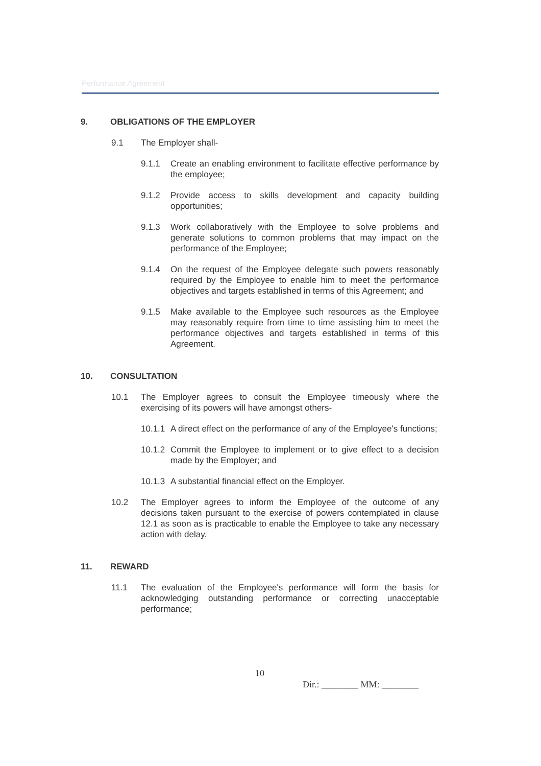Performance Agreement
9. OBLIGATIONS OF THE EMPLOYER
9.1 The Employer shall-
9.1.1 Create an enabling environment to facilitate effective performance by the employee;
9.1.2 Provide access to skills development and capacity building opportunities;
9.1.3 Work collaboratively with the Employee to solve problems and generate solutions to common problems that may impact on the performance of the Employee;
9.1.4 On the request of the Employee delegate such powers reasonably required by the Employee to enable him to meet the performance objectives and targets established in terms of this Agreement; and
9.1.5 Make available to the Employee such resources as the Employee may reasonably require from time to time assisting him to meet the performance objectives and targets established in terms of this Agreement.
10. CONSULTATION
10.1 The Employer agrees to consult the Employee timeously where the exercising of its powers will have amongst others-
10.1.1
A direct effect on the performance of any of the Employee's functions;
10.1.2
Commit the Employee to implement or to give effect to a decision made by the Employer; and
10.1.3
A substantial financial effect on the Employer.
10.2 The Employer agrees to inform the Employee of the outcome of any decisions taken pursuant to the exercise of powers contemplated in clause 12.1 as soon as is practicable to enable the Employee to take any necessary action with delay.
11. REWARD
11.1 The evaluation of the Employee's performance will form the basis for acknowledging outstanding performance or correcting unacceptable performance;
10
Dir.: ________ MM: ________